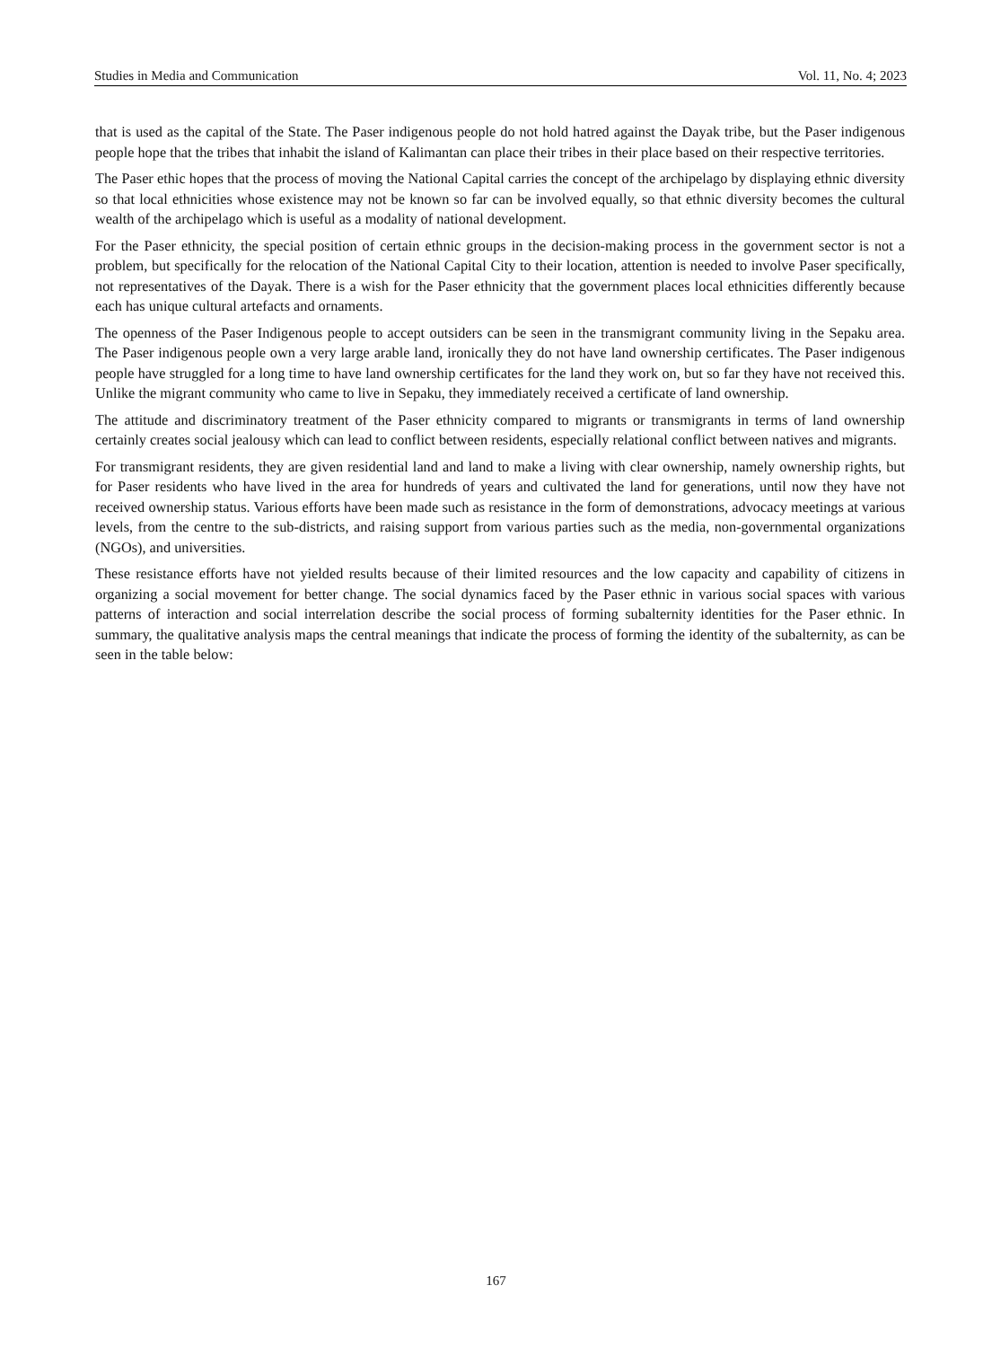Studies in Media and Communication Vol. 11, No. 4; 2023
that is used as the capital of the State. The Paser indigenous people do not hold hatred against the Dayak tribe, but the Paser indigenous people hope that the tribes that inhabit the island of Kalimantan can place their tribes in their place based on their respective territories.
The Paser ethic hopes that the process of moving the National Capital carries the concept of the archipelago by displaying ethnic diversity so that local ethnicities whose existence may not be known so far can be involved equally, so that ethnic diversity becomes the cultural wealth of the archipelago which is useful as a modality of national development.
For the Paser ethnicity, the special position of certain ethnic groups in the decision-making process in the government sector is not a problem, but specifically for the relocation of the National Capital City to their location, attention is needed to involve Paser specifically, not representatives of the Dayak. There is a wish for the Paser ethnicity that the government places local ethnicities differently because each has unique cultural artefacts and ornaments.
The openness of the Paser Indigenous people to accept outsiders can be seen in the transmigrant community living in the Sepaku area. The Paser indigenous people own a very large arable land, ironically they do not have land ownership certificates. The Paser indigenous people have struggled for a long time to have land ownership certificates for the land they work on, but so far they have not received this. Unlike the migrant community who came to live in Sepaku, they immediately received a certificate of land ownership.
The attitude and discriminatory treatment of the Paser ethnicity compared to migrants or transmigrants in terms of land ownership certainly creates social jealousy which can lead to conflict between residents, especially relational conflict between natives and migrants.
For transmigrant residents, they are given residential land and land to make a living with clear ownership, namely ownership rights, but for Paser residents who have lived in the area for hundreds of years and cultivated the land for generations, until now they have not received ownership status. Various efforts have been made such as resistance in the form of demonstrations, advocacy meetings at various levels, from the centre to the sub-districts, and raising support from various parties such as the media, non-governmental organizations (NGOs), and universities.
These resistance efforts have not yielded results because of their limited resources and the low capacity and capability of citizens in organizing a social movement for better change. The social dynamics faced by the Paser ethnic in various social spaces with various patterns of interaction and social interrelation describe the social process of forming subalternity identities for the Paser ethnic. In summary, the qualitative analysis maps the central meanings that indicate the process of forming the identity of the subalternity, as can be seen in the table below:
167